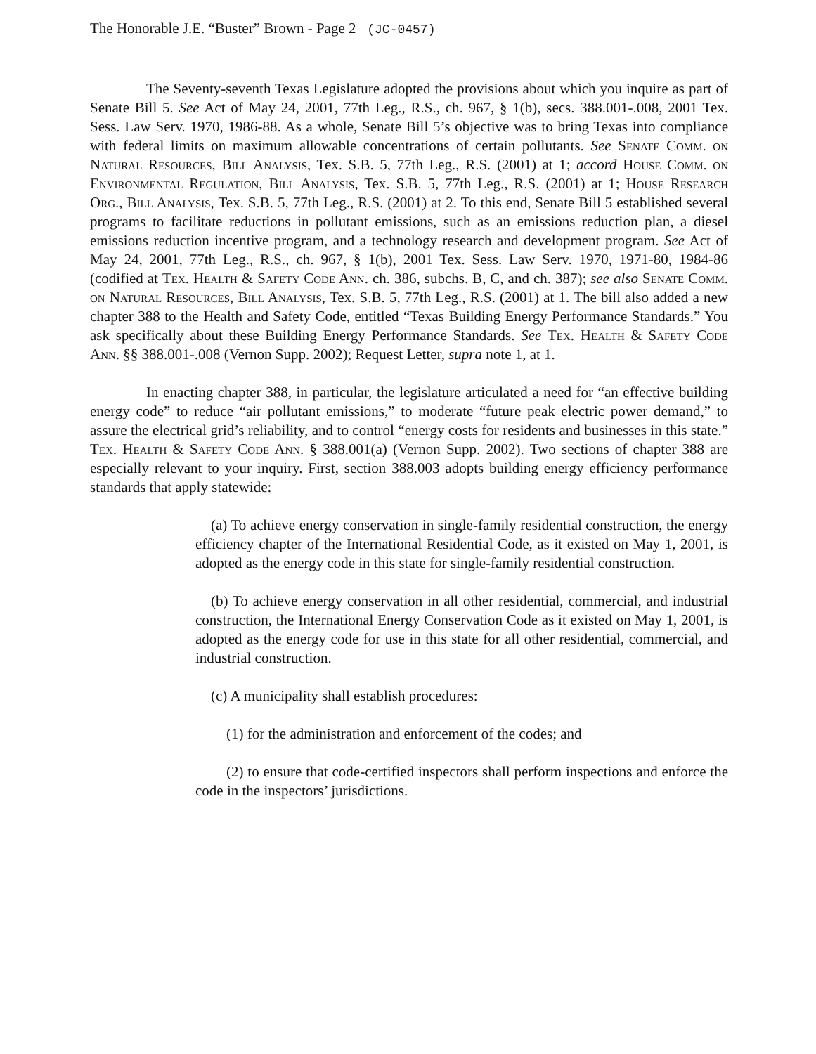The Honorable J.E. “Buster” Brown - Page 2 (JC-0457)
The Seventy-seventh Texas Legislature adopted the provisions about which you inquire as part of Senate Bill 5. See Act of May 24, 2001, 77th Leg., R.S., ch. 967, § 1(b), secs. 388.001-.008, 2001 Tex. Sess. Law Serv. 1970, 1986-88. As a whole, Senate Bill 5’s objective was to bring Texas into compliance with federal limits on maximum allowable concentrations of certain pollutants. See Senate Comm. on Natural Resources, Bill Analysis, Tex. S.B. 5, 77th Leg., R.S. (2001) at 1; accord House Comm. on Environmental Regulation, Bill Analysis, Tex. S.B. 5, 77th Leg., R.S. (2001) at 1; House Research Org., Bill Analysis, Tex. S.B. 5, 77th Leg., R.S. (2001) at 2. To this end, Senate Bill 5 established several programs to facilitate reductions in pollutant emissions, such as an emissions reduction plan, a diesel emissions reduction incentive program, and a technology research and development program. See Act of May 24, 2001, 77th Leg., R.S., ch. 967, § 1(b), 2001 Tex. Sess. Law Serv. 1970, 1971-80, 1984-86 (codified at Tex. Health & Safety Code Ann. ch. 386, subchs. B, C, and ch. 387); see also Senate Comm. on Natural Resources, Bill Analysis, Tex. S.B. 5, 77th Leg., R.S. (2001) at 1. The bill also added a new chapter 388 to the Health and Safety Code, entitled “Texas Building Energy Performance Standards.” You ask specifically about these Building Energy Performance Standards. See Tex. Health & Safety Code Ann. §§ 388.001-.008 (Vernon Supp. 2002); Request Letter, supra note 1, at 1.
In enacting chapter 388, in particular, the legislature articulated a need for “an effective building energy code” to reduce “air pollutant emissions,” to moderate “future peak electric power demand,” to assure the electrical grid’s reliability, and to control “energy costs for residents and businesses in this state.” Tex. Health & Safety Code Ann. § 388.001(a) (Vernon Supp. 2002). Two sections of chapter 388 are especially relevant to your inquiry. First, section 388.003 adopts building energy efficiency performance standards that apply statewide:
(a) To achieve energy conservation in single-family residential construction, the energy efficiency chapter of the International Residential Code, as it existed on May 1, 2001, is adopted as the energy code in this state for single-family residential construction.
(b) To achieve energy conservation in all other residential, commercial, and industrial construction, the International Energy Conservation Code as it existed on May 1, 2001, is adopted as the energy code for use in this state for all other residential, commercial, and industrial construction.
(c) A municipality shall establish procedures:
(1) for the administration and enforcement of the codes; and
(2) to ensure that code-certified inspectors shall perform inspections and enforce the code in the inspectors’ jurisdictions.